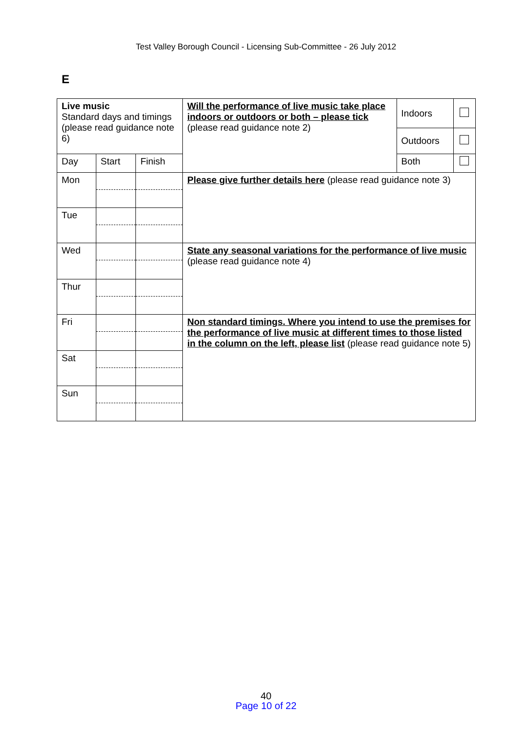Test Valley Borough Council - Licensing Sub-Committee - 26 July 2012
E
| Live music Standard days and timings (please read guidance note 6) | | | Will the performance of live music take place indoors or outdoors or both – please tick (please read guidance note 2) | Indoors | |
| | | | | Outdoors | |
| Day | Start | Finish | | Both | |
| Mon | | | Please give further details here (please read guidance note 3) | | |
| Tue | | | | | |
| Wed | | | State any seasonal variations for the performance of live music (please read guidance note 4) | | |
| Thur | | | | | |
| Fri | | | Non standard timings. Where you intend to use the premises for the performance of live music at different times to those listed in the column on the left, please list (please read guidance note 5) | | |
| Sat | | | | | |
| Sun | | | | | |
40
Page 10 of 22